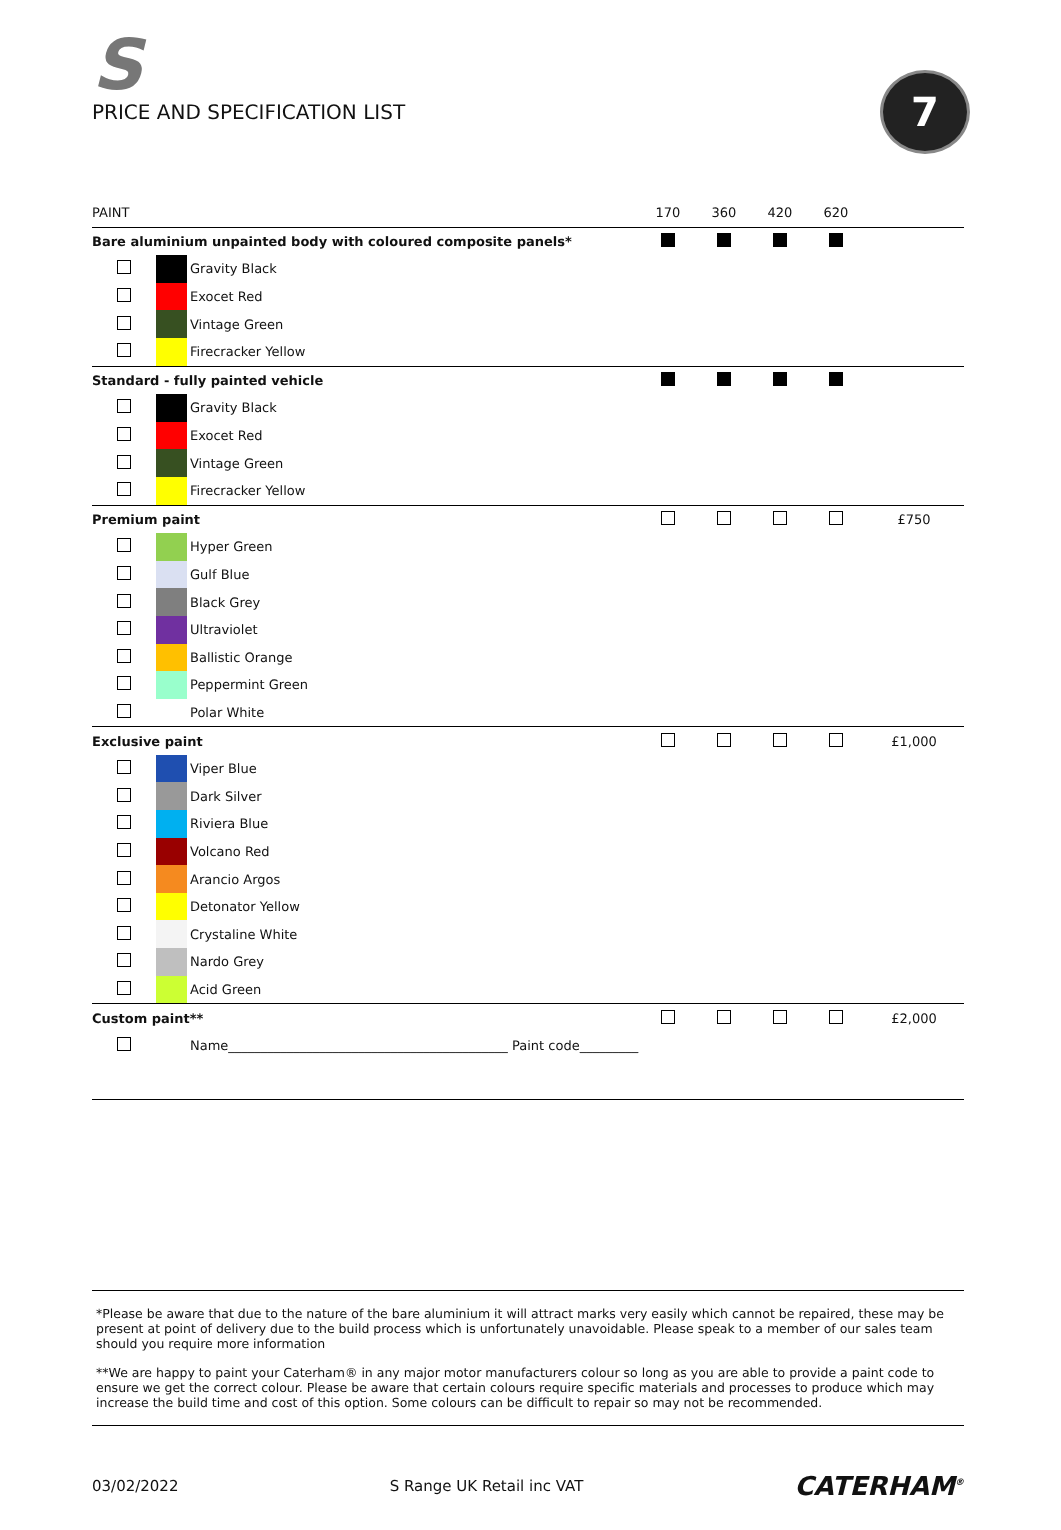S
PRICE AND SPECIFICATION LIST
7
| PAINT | | | 170 | 360 | 420 | 620 | |
| --- | --- | --- | --- | --- | --- | --- | --- |
| Bare aluminium unpainted body with coloured composite panels* | | | | | | | |
| | | Gravity Black | | | | | |
| | | Exocet Red | | | | | |
| | | Vintage Green | | | | | |
| | | Firecracker Yellow | | | | | |
| Standard - fully painted vehicle | | | | | | | |
| | | Gravity Black | | | | | |
| | | Exocet Red | | | | | |
| | | Vintage Green | | | | | |
| | | Firecracker Yellow | | | | | |
| Premium paint | | | | | | | £750 |
| | | Hyper Green | | | | | |
| | | Gulf Blue | | | | | |
| | | Black Grey | | | | | |
| | | Ultraviolet | | | | | |
| | | Ballistic Orange | | | | | |
| | | Peppermint Green | | | | | |
| | | Polar White | | | | | |
| Exclusive paint | | | | | | | £1,000 |
| | | Viper Blue | | | | | |
| | | Dark Silver | | | | | |
| | | Riviera Blue | | | | | |
| | | Volcano Red | | | | | |
| | | Arancio Argos | | | | | |
| | | Detonator Yellow | | | | | |
| | | Crystaline White | | | | | |
| | | Nardo Grey | | | | | |
| | | Acid Green | | | | | |
| Custom paint** | | | | | | | £2,000 |
| | | Name___________________________________________ Paint code_________ | | | | | |
*Please be aware that due to the nature of the bare aluminium it will attract marks very easily which cannot be repaired, these may be present at point of delivery due to the build process which is unfortunately unavoidable. Please speak to a member of our sales team should you require more information
**We are happy to paint your Caterham® in any major motor manufacturers colour so long as you are able to provide a paint code to ensure we get the correct colour. Please be aware that certain colours require specific materials and processes to produce which may increase the build time and cost of this option. Some colours can be difficult to repair so may not be recommended.
03/02/2022 S Range UK Retail inc VAT CATERHAM<sup>®</sup>